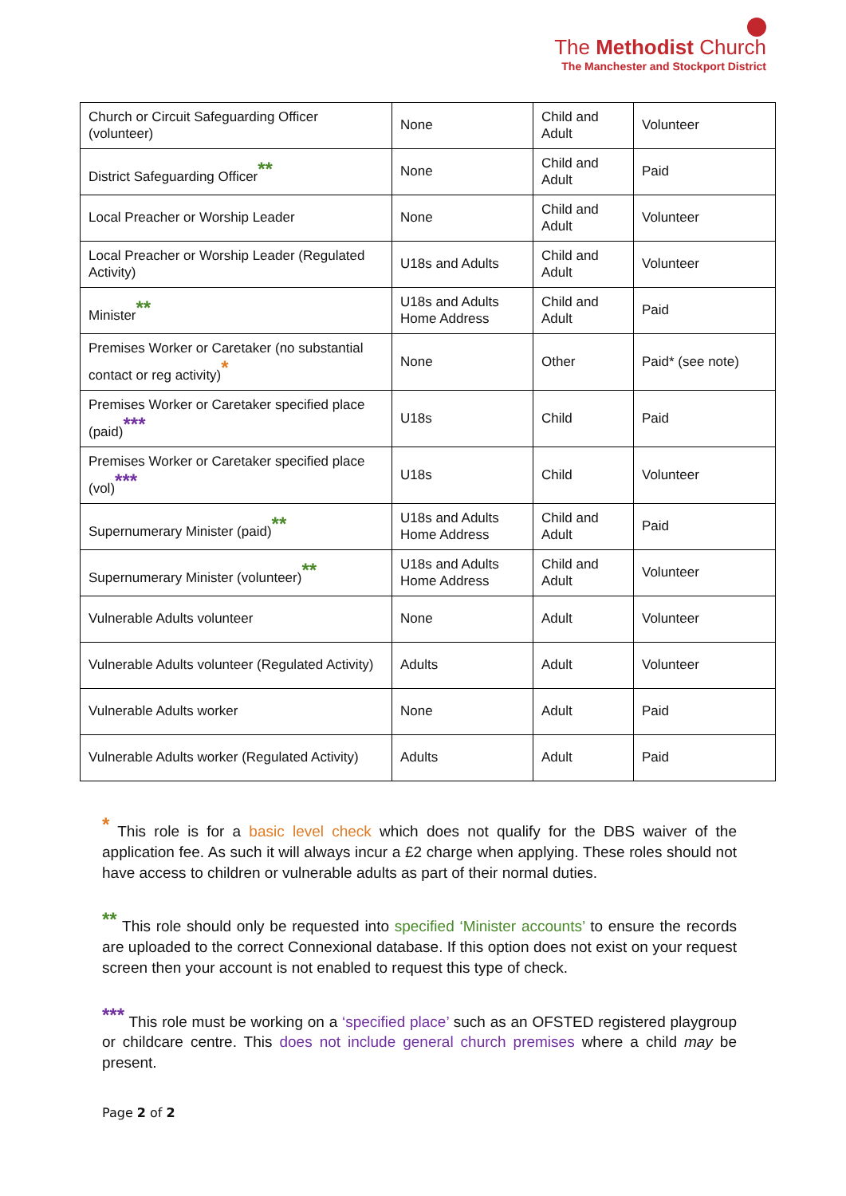The Methodist Church
The Manchester and Stockport District
| Church or Circuit Safeguarding Officer (volunteer) | None | Child and Adult | Volunteer |
| District Safeguarding Officer ** | None | Child and Adult | Paid |
| Local Preacher or Worship Leader | None | Child and Adult | Volunteer |
| Local Preacher or Worship Leader (Regulated Activity) | U18s and Adults | Child and Adult | Volunteer |
| Minister ** | U18s and Adults Home Address | Child and Adult | Paid |
| Premises Worker or Caretaker (no substantial contact or reg activity) * | None | Other | Paid* (see note) |
| Premises Worker or Caretaker specified place (paid) *** | U18s | Child | Paid |
| Premises Worker or Caretaker specified place (vol) *** | U18s | Child | Volunteer |
| Supernumerary Minister (paid) ** | U18s and Adults Home Address | Child and Adult | Paid |
| Supernumerary Minister (volunteer) ** | U18s and Adults Home Address | Child and Adult | Volunteer |
| Vulnerable Adults volunteer | None | Adult | Volunteer |
| Vulnerable Adults volunteer (Regulated Activity) | Adults | Adult | Volunteer |
| Vulnerable Adults worker | None | Adult | Paid |
| Vulnerable Adults worker (Regulated Activity) | Adults | Adult | Paid |
* This role is for a basic level check which does not qualify for the DBS waiver of the application fee. As such it will always incur a £2 charge when applying. These roles should not have access to children or vulnerable adults as part of their normal duties.
** This role should only be requested into specified ‘Minister accounts’ to ensure the records are uploaded to the correct Connexional database. If this option does not exist on your request screen then your account is not enabled to request this type of check.
*** This role must be working on a ‘specified place’ such as an OFSTED registered playgroup or childcare centre. This does not include general church premises where a child may be present.
Page 2 of 2